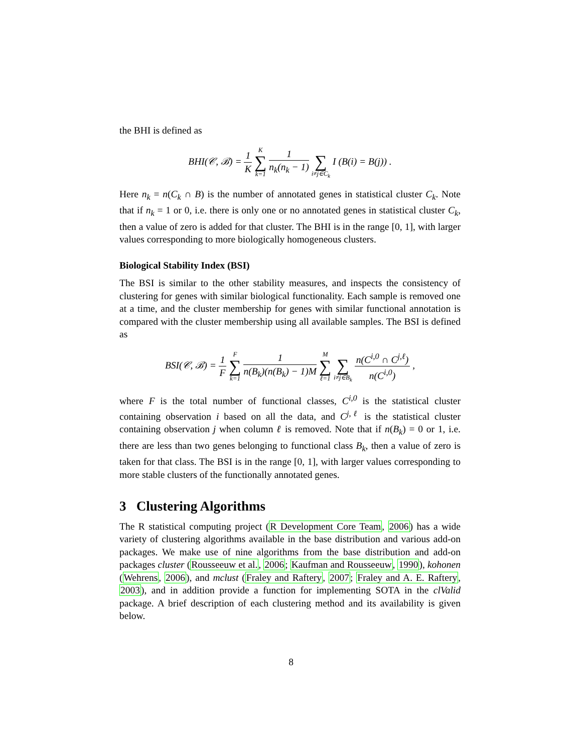the BHI is defined as
BHI(𝒞, ℬ) = 1 K K ∑ k=1 1 n<sub>k</sub>(n<sub>k</sub> − 1) ∑ i≠j∈C<sub>k</sub> I (B(i) = B(j)) .
Here n<sub>k</sub> = n(C<sub>k</sub> ∩ B) is the number of annotated genes in statistical cluster C<sub>k</sub>. Note that if n<sub>k</sub> = 1 or 0, i.e. there is only one or no annotated genes in statistical cluster C<sub>k</sub>, then a value of zero is added for that cluster. The BHI is in the range [0, 1], with larger values corresponding to more biologically homogeneous clusters.
Biological Stability Index (BSI)
The BSI is similar to the other stability measures, and inspects the consistency of clustering for genes with similar biological functionality. Each sample is removed one at a time, and the cluster membership for genes with similar functional annotation is compared with the cluster membership using all available samples. The BSI is defined as
BSI(𝒞, ℬ) = 1 F F ∑ k=1 1 n(B<sub>k</sub>)(n(B<sub>k</sub>) − 1)M M ∑ ℓ=1 ∑ i≠j∈B<sub>k</sub> n(C<sup>i,0</sup> ∩ C<sup>j,ℓ</sup>) n(C<sup>i,0</sup>) ,
where F is the total number of functional classes, C<sup>i,0</sup> is the statistical cluster containing observation i based on all the data, and C<sup>j,ℓ</sup> is the statistical cluster containing observation j when column ℓ is removed. Note that if n(B<sub>k</sub>) = 0 or 1, i.e. there are less than two genes belonging to functional class B<sub>k</sub>, then a value of zero is taken for that class. The BSI is in the range [0, 1], with larger values corresponding to more stable clusters of the functionally annotated genes.
3 Clustering Algorithms
The R statistical computing project (R Development Core Team, 2006) has a wide variety of clustering algorithms available in the base distribution and various add-on packages. We make use of nine algorithms from the base distribution and add-on packages cluster (Rousseeuw et al., 2006; Kaufman and Rousseeuw, 1990), kohonen (Wehrens, 2006), and mclust (Fraley and Raftery, 2007; Fraley and A. E. Raftery, 2003), and in addition provide a function for implementing SOTA in the clValid package. A brief description of each clustering method and its availability is given below.
8